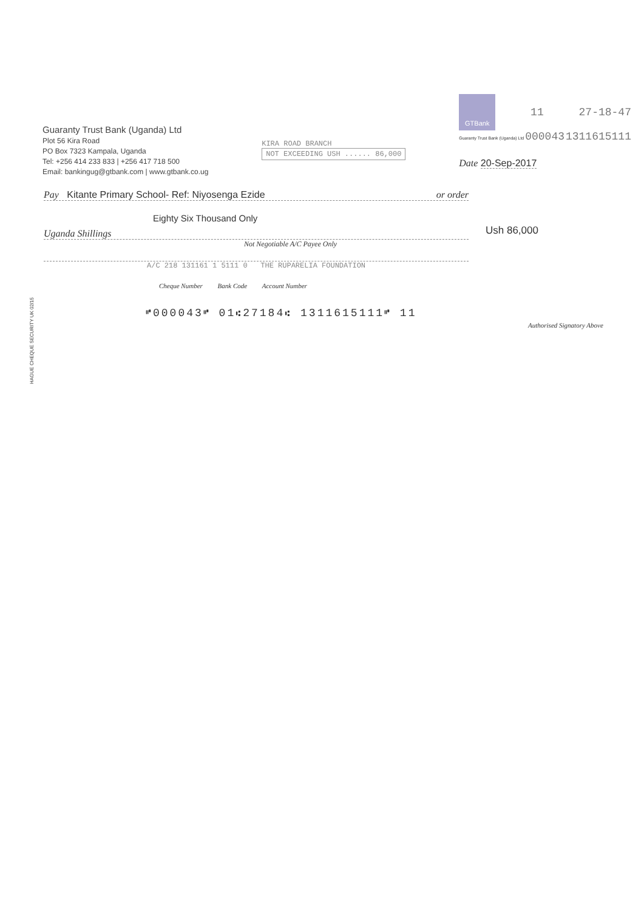HAGUE CHEQUE SECURITY UK 02/15
Guaranty Trust Bank (Uganda) Ltd
Plot 56 Kira Road
PO Box 7323 Kampala, Uganda
Tel: +256 414 233 833 | +256 417 718 500
Email: bankingug@gtbank.com | www.gtbank.co.ug
KIRA ROAD BRANCH
NOT EXCEEDING USH ...... 86,000
GTBank
11 27-18-47
Guaranty Trust Bank (Uganda) Ltd 000043 1311615111
Date 20-Sep-2017
Pay Kitante Primary School- Ref: Niyosenga Ezide or order
Eighty Six Thousand Only
Uganda Shillings
Not Negotiable A/C Payee Only
A/C 218 131161 1 5111 0 THE RUPARELIA FOUNDATION
Cheque Number Bank Code Account Number
Ush 86,000
Authorised Signatory Above
⑈000043⑈ 01⑆27184⑆ 1311615111⑈ 11